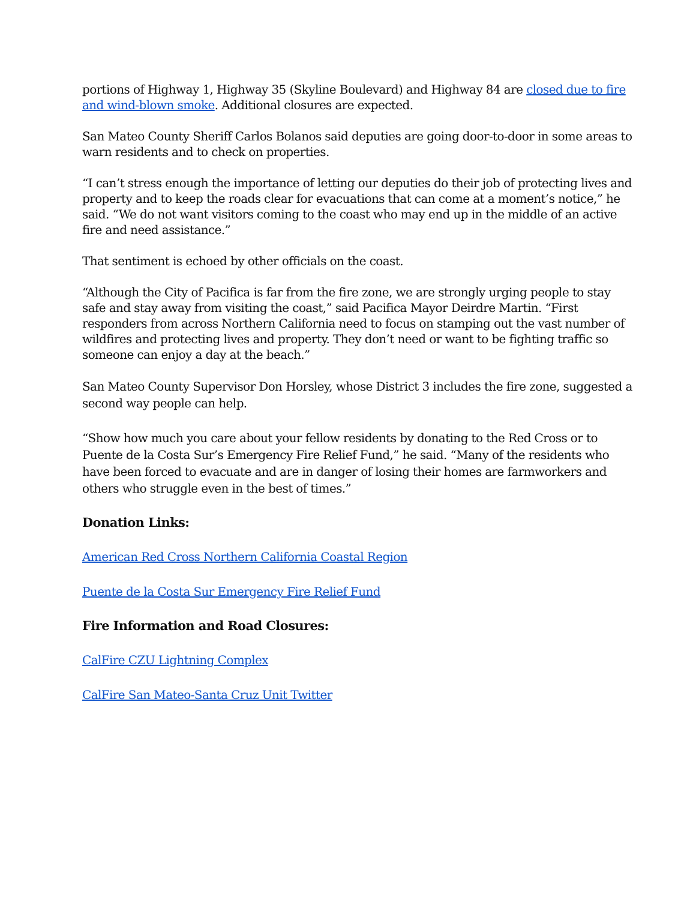portions of Highway 1, Highway 35 (Skyline Boulevard) and Highway 84 are closed due to fire and wind-blown smoke. Additional closures are expected.
San Mateo County Sheriff Carlos Bolanos said deputies are going door-to-door in some areas to warn residents and to check on properties.
“I can’t stress enough the importance of letting our deputies do their job of protecting lives and property and to keep the roads clear for evacuations that can come at a moment’s notice,” he said. “We do not want visitors coming to the coast who may end up in the middle of an active fire and need assistance.”
That sentiment is echoed by other officials on the coast.
“Although the City of Pacifica is far from the fire zone, we are strongly urging people to stay safe and stay away from visiting the coast,” said Pacifica Mayor Deirdre Martin. “First responders from across Northern California need to focus on stamping out the vast number of wildfires and protecting lives and property. They don’t need or want to be fighting traffic so someone can enjoy a day at the beach.”
San Mateo County Supervisor Don Horsley, whose District 3 includes the fire zone, suggested a second way people can help.
“Show how much you care about your fellow residents by donating to the Red Cross or to Puente de la Costa Sur’s Emergency Fire Relief Fund,” he said. “Many of the residents who have been forced to evacuate and are in danger of losing their homes are farmworkers and others who struggle even in the best of times.”
Donation Links:
American Red Cross Northern California Coastal Region
Puente de la Costa Sur Emergency Fire Relief Fund
Fire Information and Road Closures:
CalFire CZU Lightning Complex
CalFire San Mateo-Santa Cruz Unit Twitter